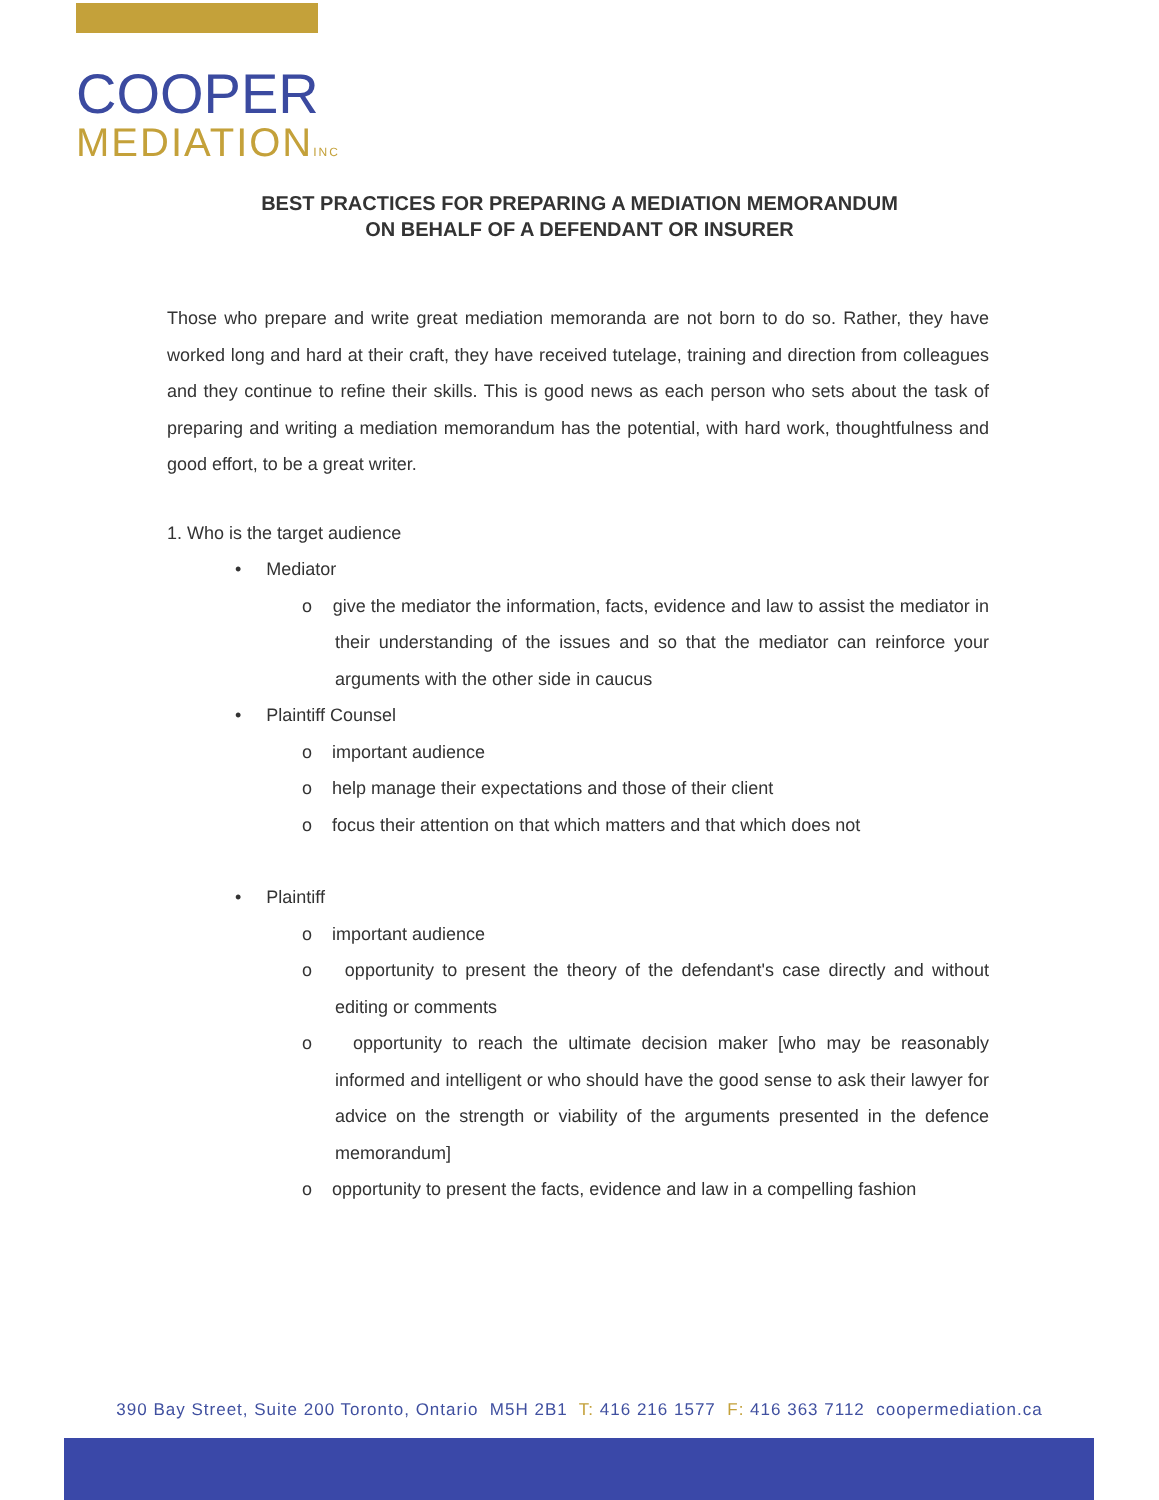COOPER
MEDIATIONINC
BEST PRACTICES FOR PREPARING A MEDIATION MEMORANDUM
ON BEHALF OF A DEFENDANT OR INSURER
Those who prepare and write great mediation memoranda are not born to do so. Rather, they have worked long and hard at their craft, they have received tutelage, training and direction from colleagues and they continue to refine their skills. This is good news as each person who sets about the task of preparing and writing a mediation memorandum has the potential, with hard work, thoughtfulness and good effort, to be a great writer.
1. Who is the target audience
• Mediator
o give the mediator the information, facts, evidence and law to assist the mediator in their understanding of the issues and so that the mediator can reinforce your arguments with the other side in caucus
• Plaintiff Counsel
o important audience
o help manage their expectations and those of their client
o focus their attention on that which matters and that which does not
• Plaintiff
o important audience
o opportunity to present the theory of the defendant's case directly and without editing or comments
o opportunity to reach the ultimate decision maker [who may be reasonably informed and intelligent or who should have the good sense to ask their lawyer for advice on the strength or viability of the arguments presented in the defence memorandum]
o opportunity to present the facts, evidence and law in a compelling fashion
390 Bay Street, Suite 200 Toronto, Ontario M5H 2B1 T: 416 216 1577 F: 416 363 7112 coopermediation.ca